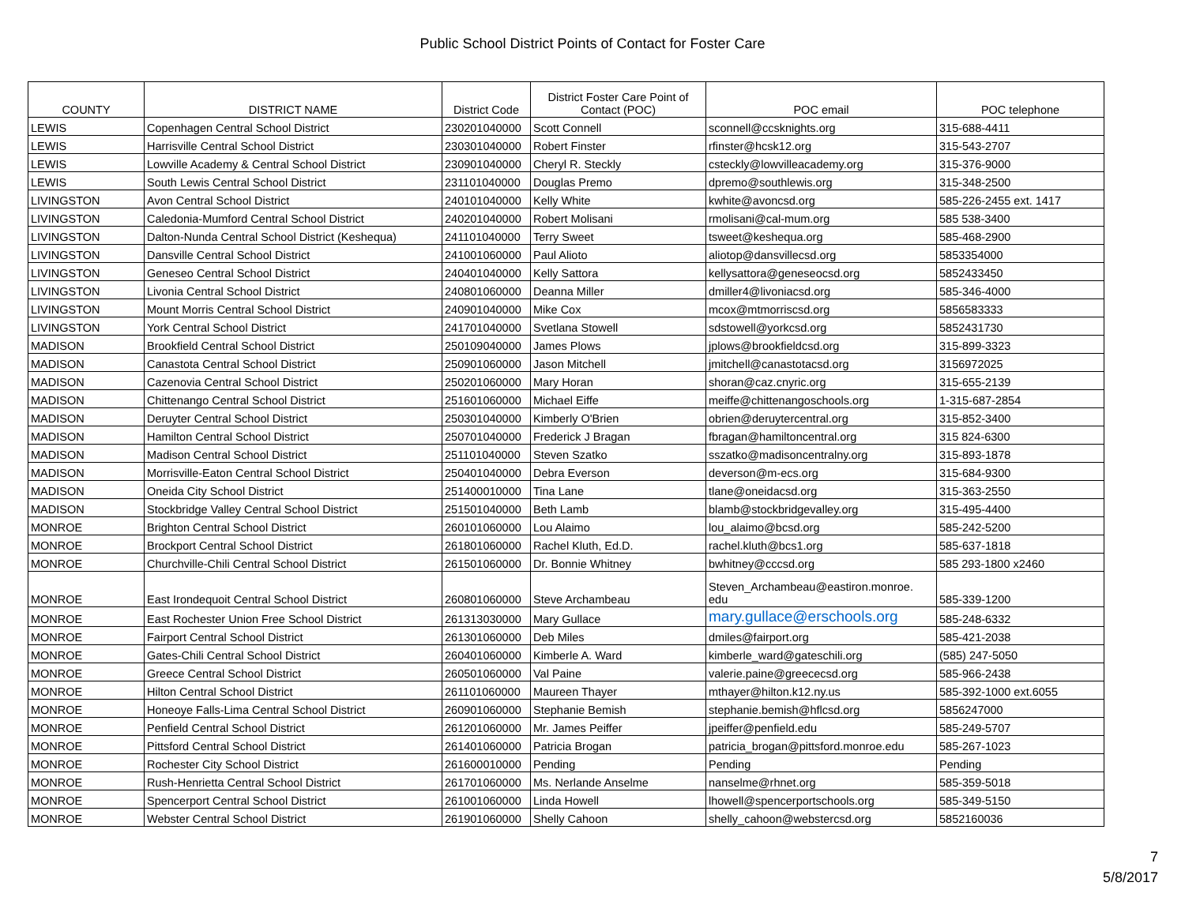Public School District Points of Contact for Foster Care
| COUNTY | DISTRICT NAME | District Code | District Foster Care Point of Contact (POC) | POC email | POC telephone |
| --- | --- | --- | --- | --- | --- |
| LEWIS | Copenhagen Central School District | 230201040000 | Scott Connell | sconnell@ccsknights.org | 315-688-4411 |
| LEWIS | Harrisville Central School District | 230301040000 | Robert Finster | rfinster@hcsk12.org | 315-543-2707 |
| LEWIS | Lowville Academy & Central School District | 230901040000 | Cheryl R. Steckly | csteckly@lowvilleacademy.org | 315-376-9000 |
| LEWIS | South Lewis Central School District | 231101040000 | Douglas Premo | dpremo@southlewis.org | 315-348-2500 |
| LIVINGSTON | Avon Central School District | 240101040000 | Kelly White | kwhite@avoncsd.org | 585-226-2455 ext. 1417 |
| LIVINGSTON | Caledonia-Mumford Central School District | 240201040000 | Robert Molisani | rmolisani@cal-mum.org | 585 538-3400 |
| LIVINGSTON | Dalton-Nunda Central School District (Keshequa) | 241101040000 | Terry Sweet | tsweet@keshequa.org | 585-468-2900 |
| LIVINGSTON | Dansville Central School District | 241001060000 | Paul Alioto | aliotop@dansvillecsd.org | 5853354000 |
| LIVINGSTON | Geneseo Central School District | 240401040000 | Kelly Sattora | kellysattora@geneseocsd.org | 5852433450 |
| LIVINGSTON | Livonia Central School District | 240801060000 | Deanna Miller | dmiller4@livoniacsd.org | 585-346-4000 |
| LIVINGSTON | Mount Morris Central School District | 240901040000 | Mike Cox | mcox@mtmorriscsd.org | 5856583333 |
| LIVINGSTON | York Central School District | 241701040000 | Svetlana Stowell | sdstowell@yorkcsd.org | 5852431730 |
| MADISON | Brookfield Central School District | 250109040000 | James Plows | jplows@brookfieldcsd.org | 315-899-3323 |
| MADISON | Canastota Central School District | 250901060000 | Jason Mitchell | jmitchell@canastotacsd.org | 3156972025 |
| MADISON | Cazenovia Central School District | 250201060000 | Mary Horan | shoran@caz.cnyric.org | 315-655-2139 |
| MADISON | Chittenango Central School District | 251601060000 | Michael Eiffe | meiffe@chittenangoschools.org | 1-315-687-2854 |
| MADISON | Deruyter Central School District | 250301040000 | Kimberly O'Brien | obrien@deruytercentral.org | 315-852-3400 |
| MADISON | Hamilton Central School District | 250701040000 | Frederick J Bragan | fbragan@hamiltoncentral.org | 315 824-6300 |
| MADISON | Madison Central School District | 251101040000 | Steven Szatko | sszatko@madisoncentralny.org | 315-893-1878 |
| MADISON | Morrisville-Eaton Central School District | 250401040000 | Debra Everson | deverson@m-ecs.org | 315-684-9300 |
| MADISON | Oneida City School District | 251400010000 | Tina Lane | tlane@oneidacsd.org | 315-363-2550 |
| MADISON | Stockbridge Valley Central School District | 251501040000 | Beth Lamb | blamb@stockbridgevalley.org | 315-495-4400 |
| MONROE | Brighton Central School District | 260101060000 | Lou Alaimo | lou_alaimo@bcsd.org | 585-242-5200 |
| MONROE | Brockport Central School District | 261801060000 | Rachel Kluth, Ed.D. | rachel.kluth@bcs1.org | 585-637-1818 |
| MONROE | Churchville-Chili Central School District | 261501060000 | Dr. Bonnie Whitney | bwhitney@cccsd.org | 585 293-1800 x2460 |
| MONROE | East Irondequoit Central School District | 260801060000 | Steve Archambeau | Steven_Archambeau@eastiron.monroe. edu | 585-339-1200 |
| MONROE | East Rochester Union Free School District | 261313030000 | Mary Gullace | mary.gullace@erschools.org | 585-248-6332 |
| MONROE | Fairport Central School District | 261301060000 | Deb Miles | dmiles@fairport.org | 585-421-2038 |
| MONROE | Gates-Chili Central School District | 260401060000 | Kimberle A. Ward | kimberle_ward@gateschili.org | (585) 247-5050 |
| MONROE | Greece Central School District | 260501060000 | Val Paine | valerie.paine@greececsd.org | 585-966-2438 |
| MONROE | Hilton Central School District | 261101060000 | Maureen Thayer | mthayer@hilton.k12.ny.us | 585-392-1000 ext.6055 |
| MONROE | Honeoye Falls-Lima Central School District | 260901060000 | Stephanie Bemish | stephanie.bemish@hflcsd.org | 5856247000 |
| MONROE | Penfield Central School District | 261201060000 | Mr. James Peiffer | jpeiffer@penfield.edu | 585-249-5707 |
| MONROE | Pittsford Central School District | 261401060000 | Patricia Brogan | patricia_brogan@pittsford.monroe.edu | 585-267-1023 |
| MONROE | Rochester City School District | 261600010000 | Pending | Pending | Pending |
| MONROE | Rush-Henrietta Central School District | 261701060000 | Ms. Nerlande Anselme | nanselme@rhnet.org | 585-359-5018 |
| MONROE | Spencerport Central School District | 261001060000 | Linda Howell | lhowell@spencerportschools.org | 585-349-5150 |
| MONROE | Webster Central School District | 261901060000 | Shelly Cahoon | shelly_cahoon@webstercsd.org | 5852160036 |
7
5/8/2017